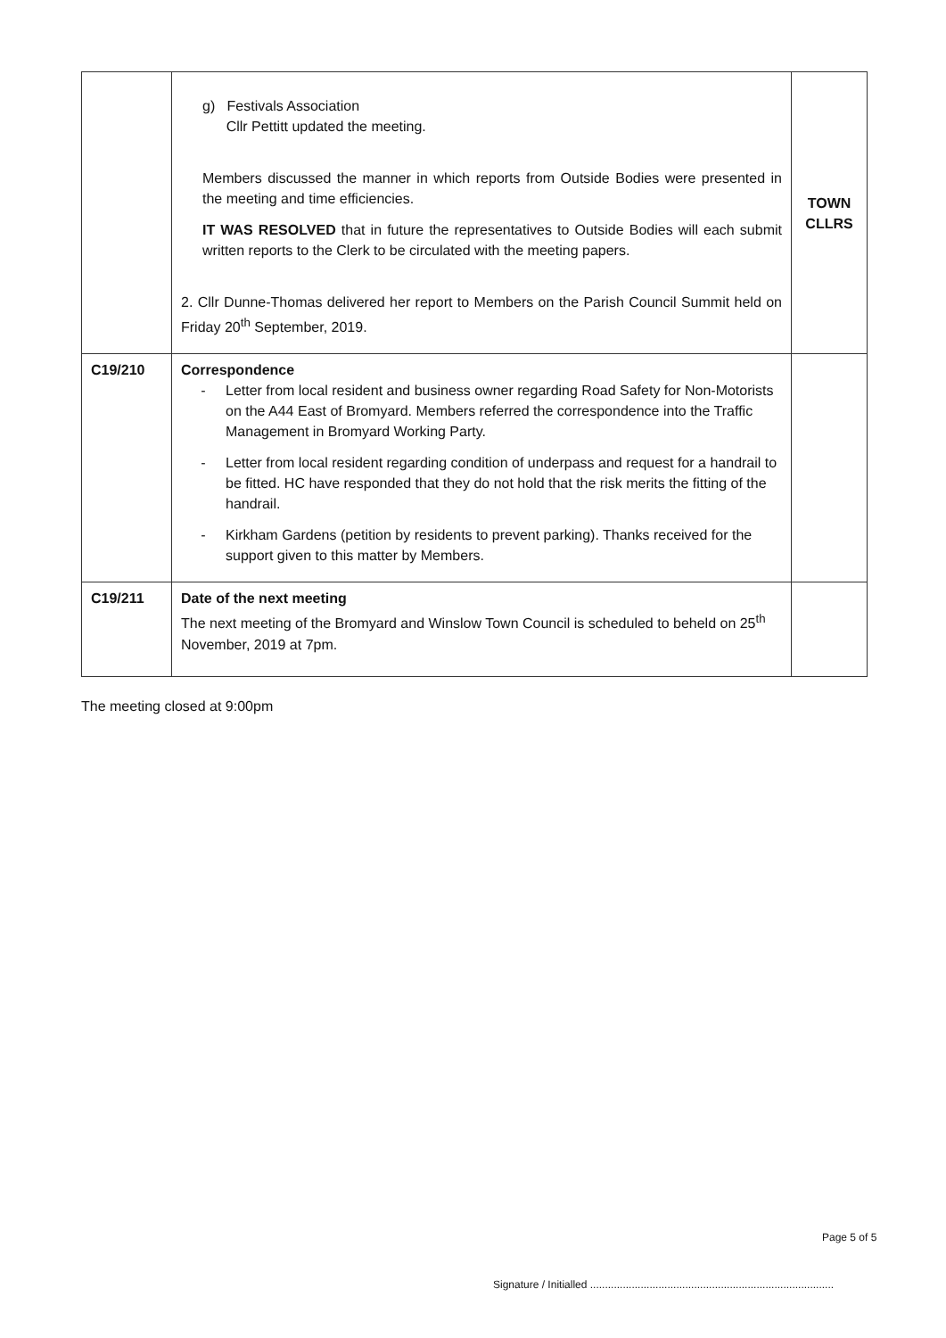| | g) Festivals Association Cllr Pettitt updated the meeting. Members discussed the manner in which reports from Outside Bodies were presented in the meeting and time efficiencies. IT WAS RESOLVED that in future the representatives to Outside Bodies will each submit written reports to the Clerk to be circulated with the meeting papers. 2. Cllr Dunne-Thomas delivered her report to Members on the Parish Council Summit held on Friday 20<sup>th</sup> September, 2019. | TOWN CLLRS |
| C19/210 | Correspondence - Letter from local resident and business owner regarding Road Safety for Non-Motorists on the A44 East of Bromyard. Members referred the correspondence into the Traffic Management in Bromyard Working Party. - Letter from local resident regarding condition of underpass and request for a handrail to be fitted. HC have responded that they do not hold that the risk merits the fitting of the handrail. - Kirkham Gardens (petition by residents to prevent parking). Thanks received for the support given to this matter by Members. | |
| C19/211 | Date of the next meeting The next meeting of the Bromyard and Winslow Town Council is scheduled to beheld on 25<sup>th</sup> November, 2019 at 7pm. | |
The meeting closed at 9:00pm
Page 5 of 5
Signature / Initialled ..................................................................................